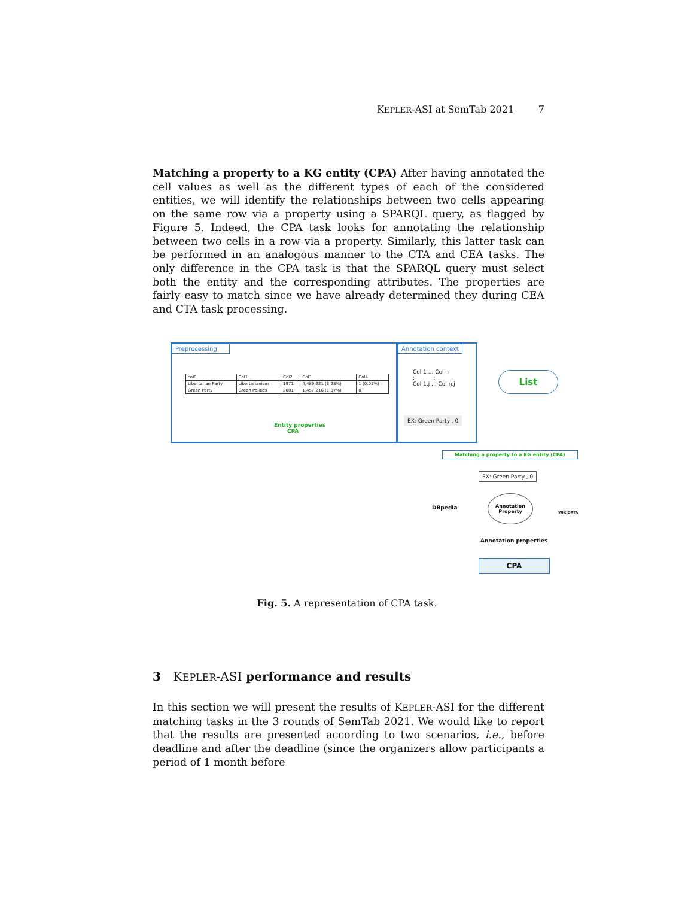KEPLER-ASI at SemTab 2021 7
Matching a property to a KG entity (CPA) After having annotated the cell values as well as the different types of each of the considered entities, we will identify the relationships between two cells appearing on the same row via a property using a SPARQL query, as flagged by Figure 5. Indeed, the CPA task looks for annotating the relationship between two cells in a row via a property. Similarly, this latter task can be performed in an analogous manner to the CTA and CEA tasks. The only difference in the CPA task is that the SPARQL query must select both the entity and the corresponding attributes. The properties are fairly easy to match since we have already determined they during CEA and CTA task processing.
Preprocessing Annotation context
| col0 | Col1 | Col2 | Col3 | Col4 |
| Libertarian Party | Libertarianism | 1971 | 4,489,221 (3.28%) | 1 (0.01%) |
| Green Party | Green Politics | 2001 | 1,457,216 (1.07%) | 0 |
Entity properties
CPA
Col 1 ... Col n
: :
Col 1,j ... Col n,j
EX: Green Party , 0
List
Matching a property to a KG entity (CPA)
EX: Green Party , 0
DBpedia
Annotation
Property
WIKIDATA
Annotation properties
CPA
Fig. 5. A representation of CPA task.
3 KEPLER-ASI performance and results
In this section we will present the results of KEPLER-ASI for the different matching tasks in the 3 rounds of SemTab 2021. We would like to report that the results are presented according to two scenarios, i.e., before deadline and after the deadline (since the organizers allow participants a period of 1 month before